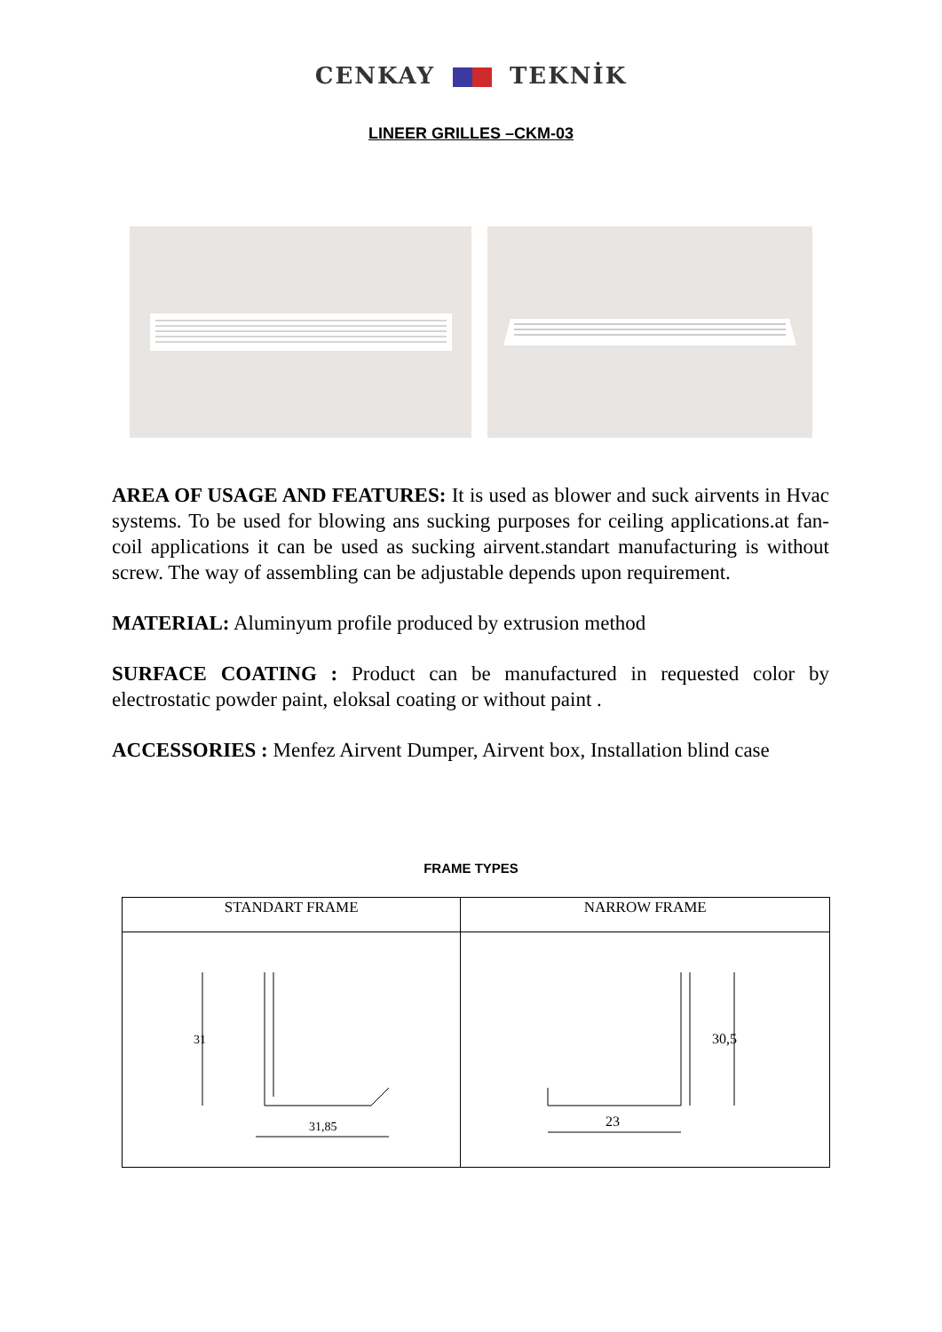CENKAY TEKNİK
LINEER GRILLES –CKM-03
AREA OF USAGE AND FEATURES: It is used as blower and suck airvents in Hvac systems. To be used for blowing ans sucking purposes for ceiling applications.at fan-coil applications it can be used as sucking airvent.standart manufacturing is without screw. The way of assembling can be adjustable depends upon requirement.
MATERIAL: Aluminyum profile produced by extrusion method
SURFACE COATING : Product can be manufactured in requested color by electrostatic powder paint, eloksal coating or without paint .
ACCESSORIES : Menfez Airvent Dumper, Airvent box, Installation blind case
FRAME TYPES
| STANDART FRAME | NARROW FRAME |
| --- | --- |
| 31 31,85 | 30,5 23 |